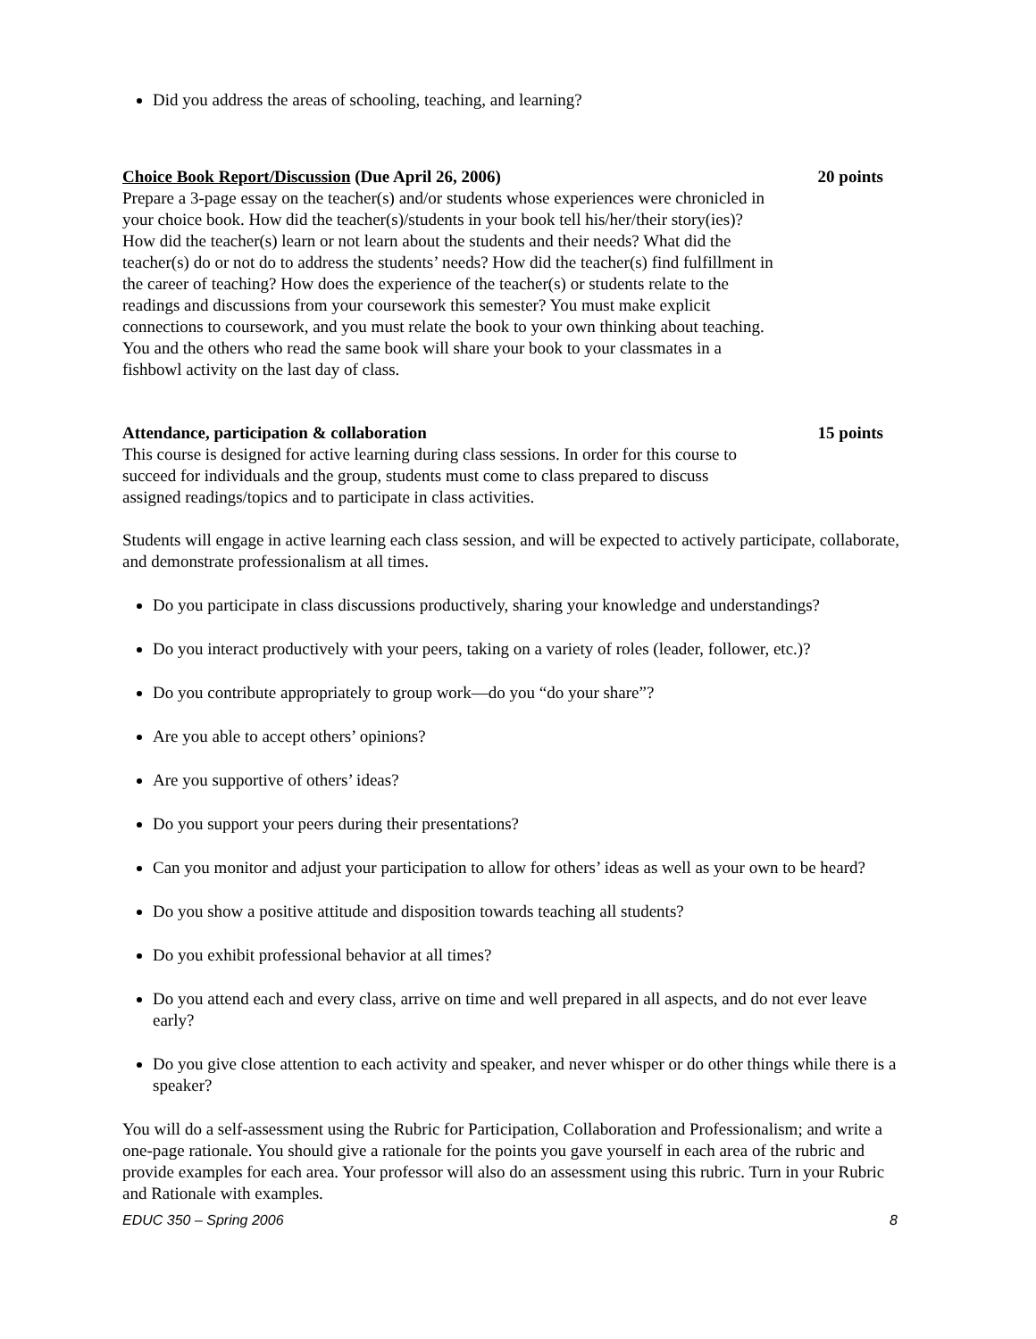Did you address the areas of schooling, teaching, and learning?
Choice Book Report/Discussion (Due April 26, 2006) 20 points
Prepare a 3-page essay on the teacher(s) and/or students whose experiences were chronicled in your choice book. How did the teacher(s)/students in your book tell his/her/their story(ies)? How did the teacher(s) learn or not learn about the students and their needs? What did the teacher(s) do or not do to address the students’ needs? How did the teacher(s) find fulfillment in the career of teaching? How does the experience of the teacher(s) or students relate to the readings and discussions from your coursework this semester? You must make explicit connections to coursework, and you must relate the book to your own thinking about teaching. You and the others who read the same book will share your book to your classmates in a fishbowl activity on the last day of class.
Attendance, participation & collaboration 15 points
This course is designed for active learning during class sessions. In order for this course to succeed for individuals and the group, students must come to class prepared to discuss assigned readings/topics and to participate in class activities.
Students will engage in active learning each class session, and will be expected to actively participate, collaborate, and demonstrate professionalism at all times.
Do you participate in class discussions productively, sharing your knowledge and understandings?
Do you interact productively with your peers, taking on a variety of roles (leader, follower, etc.)?
Do you contribute appropriately to group work—do you “do your share”?
Are you able to accept others’ opinions?
Are you supportive of others’ ideas?
Do you support your peers during their presentations?
Can you monitor and adjust your participation to allow for others’ ideas as well as your own to be heard?
Do you show a positive attitude and disposition towards teaching all students?
Do you exhibit professional behavior at all times?
Do you attend each and every class, arrive on time and well prepared in all aspects, and do not ever leave early?
Do you give close attention to each activity and speaker, and never whisper or do other things while there is a speaker?
You will do a self-assessment using the Rubric for Participation, Collaboration and Professionalism; and write a one-page rationale. You should give a rationale for the points you gave yourself in each area of the rubric and provide examples for each area. Your professor will also do an assessment using this rubric. Turn in your Rubric and Rationale with examples.
EDUC 350 – Spring 2006 8